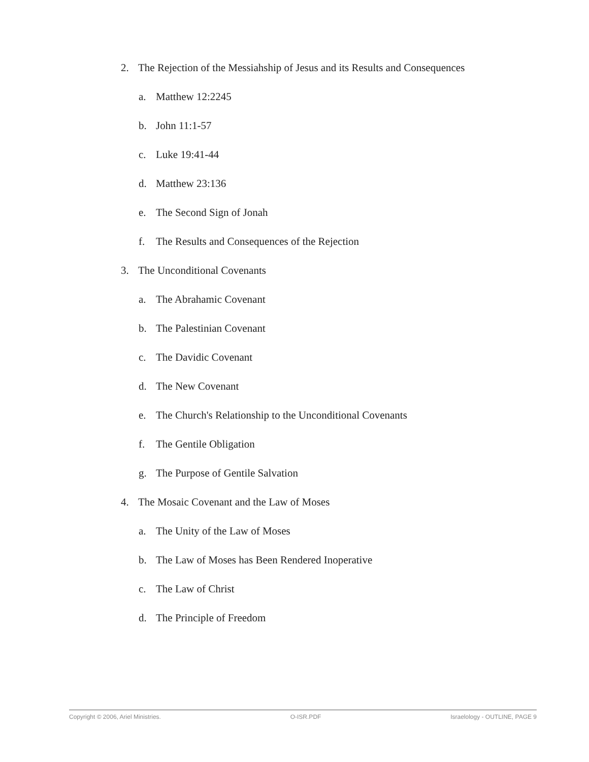2. The Rejection of the Messiahship of Jesus and its Results and Consequences
a. Matthew 12:2245
b. John 11:1-57
c. Luke 19:41-44
d. Matthew 23:136
e. The Second Sign of Jonah
f. The Results and Consequences of the Rejection
3. The Unconditional Covenants
a. The Abrahamic Covenant
b. The Palestinian Covenant
c. The Davidic Covenant
d. The New Covenant
e. The Church's Relationship to the Unconditional Covenants
f. The Gentile Obligation
g. The Purpose of Gentile Salvation
4. The Mosaic Covenant and the Law of Moses
a. The Unity of the Law of Moses
b. The Law of Moses has Been Rendered Inoperative
c. The Law of Christ
d. The Principle of Freedom
Copyright © 2006, Ariel Ministries. O-ISR.PDF Israelology - OUTLINE, PAGE 9